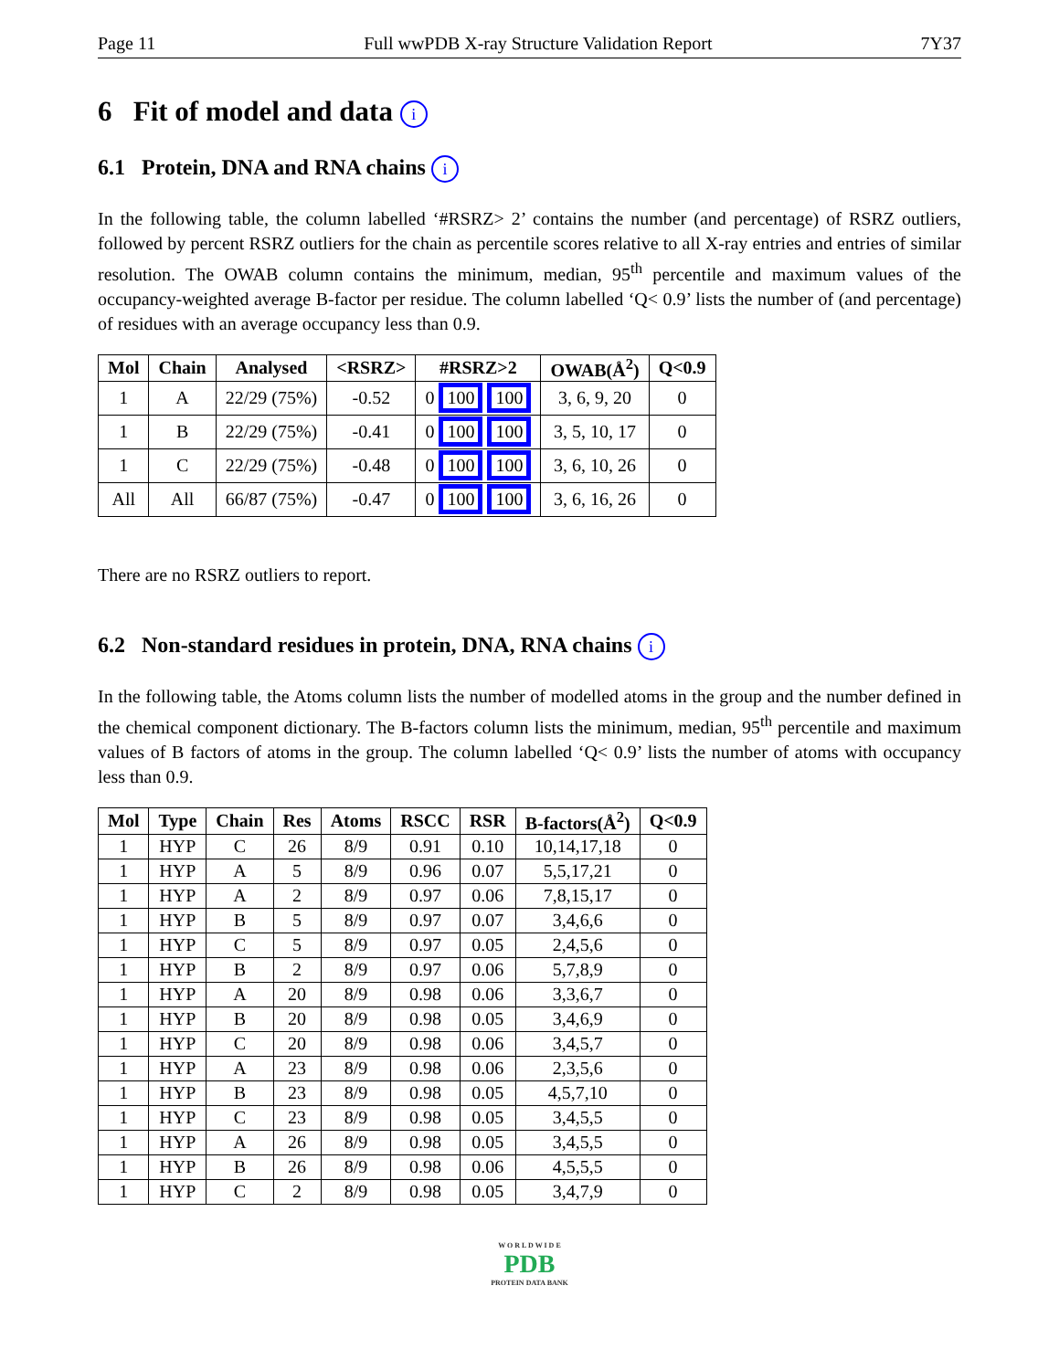Page 11 Full wwPDB X-ray Structure Validation Report 7Y37
6 Fit of model and data i
6.1 Protein, DNA and RNA chains i
In the following table, the column labelled ‘#RSRZ> 2’ contains the number (and percentage) of RSRZ outliers, followed by percent RSRZ outliers for the chain as percentile scores relative to all X-ray entries and entries of similar resolution. The OWAB column contains the minimum, median, 95<sup>th</sup> percentile and maximum values of the occupancy-weighted average B-factor per residue. The column labelled ‘Q< 0.9’ lists the number of (and percentage) of residues with an average occupancy less than 0.9.
| Mol | Chain | Analysed | <RSRZ> | #RSRZ>2 | OWAB(Å<sup>2</sup>) | Q<0.9 |
| --- | --- | --- | --- | --- | --- | --- |
| 1 | A | 22/29 (75%) | -0.52 | 0 100 100 | 3, 6, 9, 20 | 0 |
| 1 | B | 22/29 (75%) | -0.41 | 0 100 100 | 3, 5, 10, 17 | 0 |
| 1 | C | 22/29 (75%) | -0.48 | 0 100 100 | 3, 6, 10, 26 | 0 |
| All | All | 66/87 (75%) | -0.47 | 0 100 100 | 3, 6, 16, 26 | 0 |
There are no RSRZ outliers to report.
6.2 Non-standard residues in protein, DNA, RNA chains i
In the following table, the Atoms column lists the number of modelled atoms in the group and the number defined in the chemical component dictionary. The B-factors column lists the minimum, median, 95<sup>th</sup> percentile and maximum values of B factors of atoms in the group. The column labelled ‘Q< 0.9’ lists the number of atoms with occupancy less than 0.9.
| Mol | Type | Chain | Res | Atoms | RSCC | RSR | B-factors(Å<sup>2</sup>) | Q<0.9 |
| --- | --- | --- | --- | --- | --- | --- | --- | --- |
| 1 | HYP | C | 26 | 8/9 | 0.91 | 0.10 | 10,14,17,18 | 0 |
| 1 | HYP | A | 5 | 8/9 | 0.96 | 0.07 | 5,5,17,21 | 0 |
| 1 | HYP | A | 2 | 8/9 | 0.97 | 0.06 | 7,8,15,17 | 0 |
| 1 | HYP | B | 5 | 8/9 | 0.97 | 0.07 | 3,4,6,6 | 0 |
| 1 | HYP | C | 5 | 8/9 | 0.97 | 0.05 | 2,4,5,6 | 0 |
| 1 | HYP | B | 2 | 8/9 | 0.97 | 0.06 | 5,7,8,9 | 0 |
| 1 | HYP | A | 20 | 8/9 | 0.98 | 0.06 | 3,3,6,7 | 0 |
| 1 | HYP | B | 20 | 8/9 | 0.98 | 0.05 | 3,4,6,9 | 0 |
| 1 | HYP | C | 20 | 8/9 | 0.98 | 0.06 | 3,4,5,7 | 0 |
| 1 | HYP | A | 23 | 8/9 | 0.98 | 0.06 | 2,3,5,6 | 0 |
| 1 | HYP | B | 23 | 8/9 | 0.98 | 0.05 | 4,5,7,10 | 0 |
| 1 | HYP | C | 23 | 8/9 | 0.98 | 0.05 | 3,4,5,5 | 0 |
| 1 | HYP | A | 26 | 8/9 | 0.98 | 0.05 | 3,4,5,5 | 0 |
| 1 | HYP | B | 26 | 8/9 | 0.98 | 0.06 | 4,5,5,5 | 0 |
| 1 | HYP | C | 2 | 8/9 | 0.98 | 0.05 | 3,4,7,9 | 0 |
W O R L D W I D E
PDB
PROTEIN DATA BANK